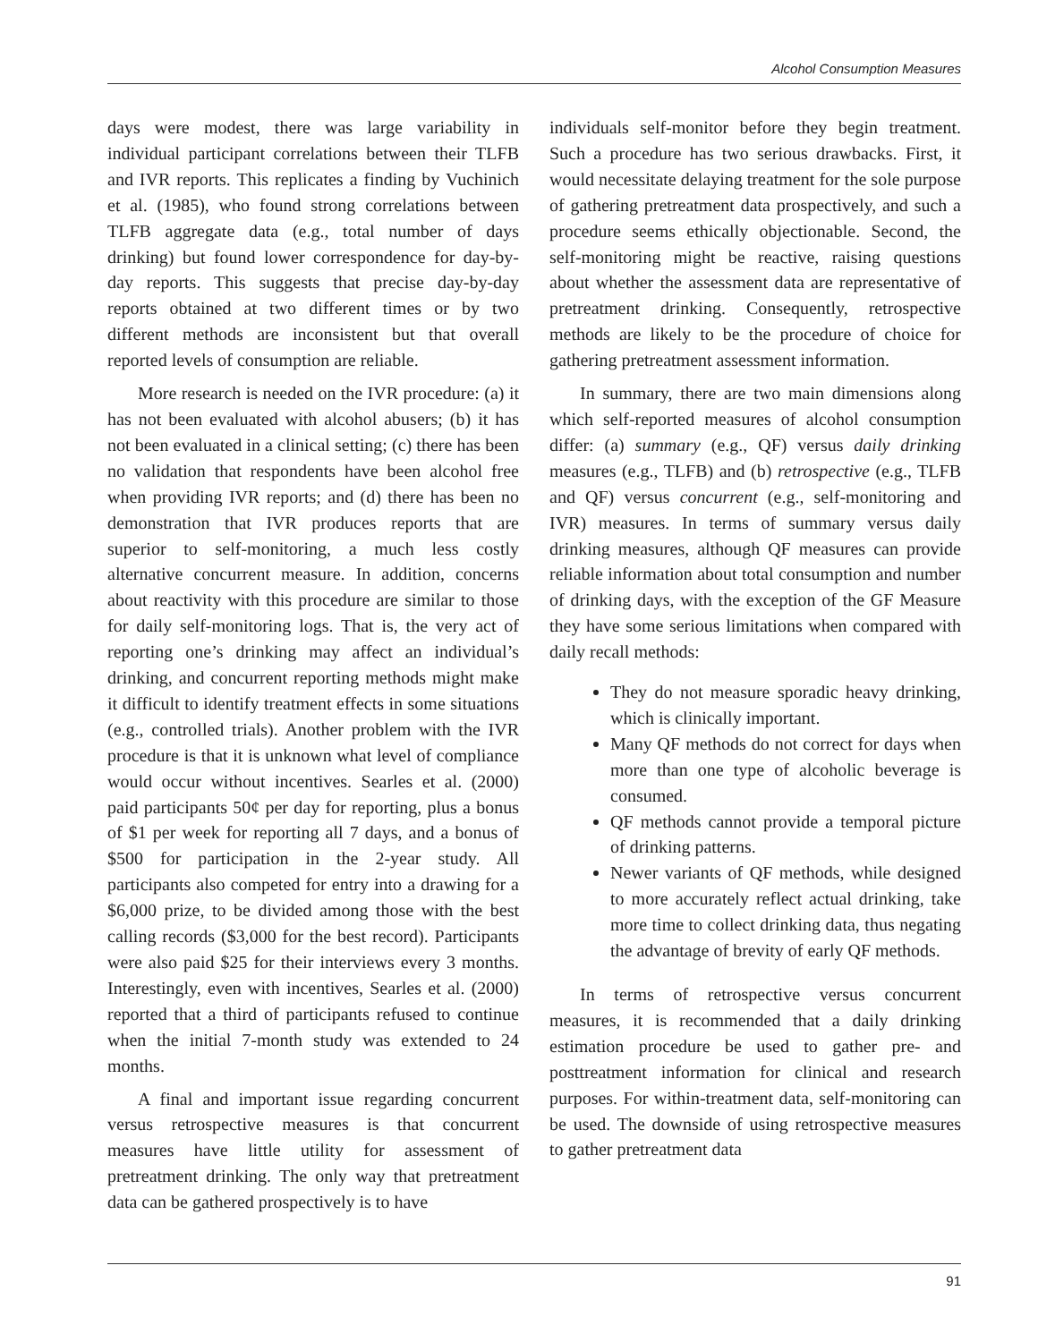Alcohol Consumption Measures
days were modest, there was large variability in individual participant correlations between their TLFB and IVR reports. This replicates a finding by Vuchinich et al. (1985), who found strong correlations between TLFB aggregate data (e.g., total number of days drinking) but found lower correspondence for day-by-day reports. This suggests that precise day-by-day reports obtained at two different times or by two different methods are inconsistent but that overall reported levels of consumption are reliable.
More research is needed on the IVR procedure: (a) it has not been evaluated with alcohol abusers; (b) it has not been evaluated in a clinical setting; (c) there has been no validation that respondents have been alcohol free when providing IVR reports; and (d) there has been no demonstration that IVR produces reports that are superior to self-monitoring, a much less costly alternative concurrent measure. In addition, concerns about reactivity with this procedure are similar to those for daily self-monitoring logs. That is, the very act of reporting one’s drinking may affect an individual’s drinking, and concurrent reporting methods might make it difficult to identify treatment effects in some situations (e.g., controlled trials). Another problem with the IVR procedure is that it is unknown what level of compliance would occur without incentives. Searles et al. (2000) paid participants 50¢ per day for reporting, plus a bonus of $1 per week for reporting all 7 days, and a bonus of $500 for participation in the 2-year study. All participants also competed for entry into a drawing for a $6,000 prize, to be divided among those with the best calling records ($3,000 for the best record). Participants were also paid $25 for their interviews every 3 months. Interestingly, even with incentives, Searles et al. (2000) reported that a third of participants refused to continue when the initial 7-month study was extended to 24 months.
A final and important issue regarding concurrent versus retrospective measures is that concurrent measures have little utility for assessment of pretreatment drinking. The only way that pretreatment data can be gathered prospectively is to have
individuals self-monitor before they begin treatment. Such a procedure has two serious drawbacks. First, it would necessitate delaying treatment for the sole purpose of gathering pretreatment data prospectively, and such a procedure seems ethically objectionable. Second, the self-monitoring might be reactive, raising questions about whether the assessment data are representative of pretreatment drinking. Consequently, retrospective methods are likely to be the procedure of choice for gathering pretreatment assessment information.
In summary, there are two main dimensions along which self-reported measures of alcohol consumption differ: (a) summary (e.g., QF) versus daily drinking measures (e.g., TLFB) and (b) retrospective (e.g., TLFB and QF) versus concurrent (e.g., self-monitoring and IVR) measures. In terms of summary versus daily drinking measures, although QF measures can provide reliable information about total consumption and number of drinking days, with the exception of the GF Measure they have some serious limitations when compared with daily recall methods:
They do not measure sporadic heavy drinking, which is clinically important.
Many QF methods do not correct for days when more than one type of alcoholic beverage is consumed.
QF methods cannot provide a temporal picture of drinking patterns.
Newer variants of QF methods, while designed to more accurately reflect actual drinking, take more time to collect drinking data, thus negating the advantage of brevity of early QF methods.
In terms of retrospective versus concurrent measures, it is recommended that a daily drinking estimation procedure be used to gather pre- and posttreatment information for clinical and research purposes. For within-treatment data, self-monitoring can be used. The downside of using retrospective measures to gather pretreatment data
91